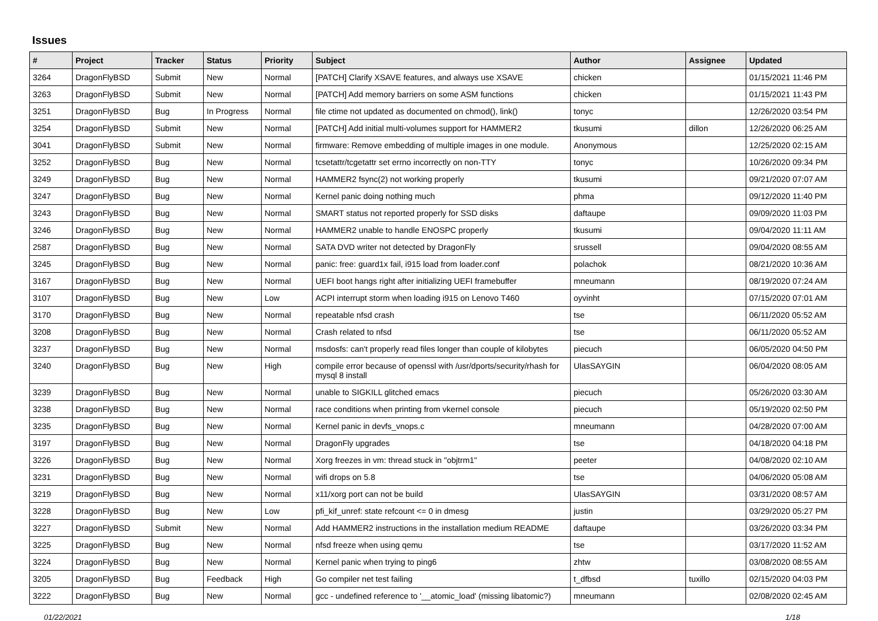Issues
| # | Project | Tracker | Status | Priority | Subject | Author | Assignee | Updated |
| --- | --- | --- | --- | --- | --- | --- | --- | --- |
| 3264 | DragonFlyBSD | Submit | New | Normal | [PATCH] Clarify XSAVE features, and always use XSAVE | chicken | | 01/15/2021 11:46 PM |
| 3263 | DragonFlyBSD | Submit | New | Normal | [PATCH] Add memory barriers on some ASM functions | chicken | | 01/15/2021 11:43 PM |
| 3251 | DragonFlyBSD | Bug | In Progress | Normal | file ctime not updated as documented on chmod(), link() | tonyc | | 12/26/2020 03:54 PM |
| 3254 | DragonFlyBSD | Submit | New | Normal | [PATCH] Add initial multi-volumes support for HAMMER2 | tkusumi | dillon | 12/26/2020 06:25 AM |
| 3041 | DragonFlyBSD | Submit | New | Normal | firmware: Remove embedding of multiple images in one module. | Anonymous | | 12/25/2020 02:15 AM |
| 3252 | DragonFlyBSD | Bug | New | Normal | tcsetattr/tcgetattr set errno incorrectly on non-TTY | tonyc | | 10/26/2020 09:34 PM |
| 3249 | DragonFlyBSD | Bug | New | Normal | HAMMER2 fsync(2) not working properly | tkusumi | | 09/21/2020 07:07 AM |
| 3247 | DragonFlyBSD | Bug | New | Normal | Kernel panic doing nothing much | phma | | 09/12/2020 11:40 PM |
| 3243 | DragonFlyBSD | Bug | New | Normal | SMART status not reported properly for SSD disks | daftaupe | | 09/09/2020 11:03 PM |
| 3246 | DragonFlyBSD | Bug | New | Normal | HAMMER2 unable to handle ENOSPC properly | tkusumi | | 09/04/2020 11:11 AM |
| 2587 | DragonFlyBSD | Bug | New | Normal | SATA DVD writer not detected by DragonFly | srussell | | 09/04/2020 08:55 AM |
| 3245 | DragonFlyBSD | Bug | New | Normal | panic: free: guard1x fail, i915 load from loader.conf | polachok | | 08/21/2020 10:36 AM |
| 3167 | DragonFlyBSD | Bug | New | Normal | UEFI boot hangs right after initializing UEFI framebuffer | mneumann | | 08/19/2020 07:24 AM |
| 3107 | DragonFlyBSD | Bug | New | Low | ACPI interrupt storm when loading i915 on Lenovo T460 | oyvinht | | 07/15/2020 07:01 AM |
| 3170 | DragonFlyBSD | Bug | New | Normal | repeatable nfsd crash | tse | | 06/11/2020 05:52 AM |
| 3208 | DragonFlyBSD | Bug | New | Normal | Crash related to nfsd | tse | | 06/11/2020 05:52 AM |
| 3237 | DragonFlyBSD | Bug | New | Normal | msdosfs: can't properly read files longer than couple of kilobytes | piecuch | | 06/05/2020 04:50 PM |
| 3240 | DragonFlyBSD | Bug | New | High | compile error because of openssl with /usr/dports/security/rhash for mysql 8 install | UlasSAYGIN | | 06/04/2020 08:05 AM |
| 3239 | DragonFlyBSD | Bug | New | Normal | unable to SIGKILL glitched emacs | piecuch | | 05/26/2020 03:30 AM |
| 3238 | DragonFlyBSD | Bug | New | Normal | race conditions when printing from vkernel console | piecuch | | 05/19/2020 02:50 PM |
| 3235 | DragonFlyBSD | Bug | New | Normal | Kernel panic in devfs_vnops.c | mneumann | | 04/28/2020 07:00 AM |
| 3197 | DragonFlyBSD | Bug | New | Normal | DragonFly upgrades | tse | | 04/18/2020 04:18 PM |
| 3226 | DragonFlyBSD | Bug | New | Normal | Xorg freezes in vm: thread stuck in "objtrm1" | peeter | | 04/08/2020 02:10 AM |
| 3231 | DragonFlyBSD | Bug | New | Normal | wifi drops on 5.8 | tse | | 04/06/2020 05:08 AM |
| 3219 | DragonFlyBSD | Bug | New | Normal | x11/xorg port can not be build | UlasSAYGIN | | 03/31/2020 08:57 AM |
| 3228 | DragonFlyBSD | Bug | New | Low | pfi_kif_unref: state refcount <= 0 in dmesg | justin | | 03/29/2020 05:27 PM |
| 3227 | DragonFlyBSD | Submit | New | Normal | Add HAMMER2 instructions in the installation medium README | daftaupe | | 03/26/2020 03:34 PM |
| 3225 | DragonFlyBSD | Bug | New | Normal | nfsd freeze when using qemu | tse | | 03/17/2020 11:52 AM |
| 3224 | DragonFlyBSD | Bug | New | Normal | Kernel panic when trying to ping6 | zhtw | | 03/08/2020 08:55 AM |
| 3205 | DragonFlyBSD | Bug | Feedback | High | Go compiler net test failing | t_dfbsd | tuxillo | 02/15/2020 04:03 PM |
| 3222 | DragonFlyBSD | Bug | New | Normal | gcc - undefined reference to '__atomic_load' (missing libatomic?) | mneumann | | 02/08/2020 02:45 AM |
01/22/2021 1/18